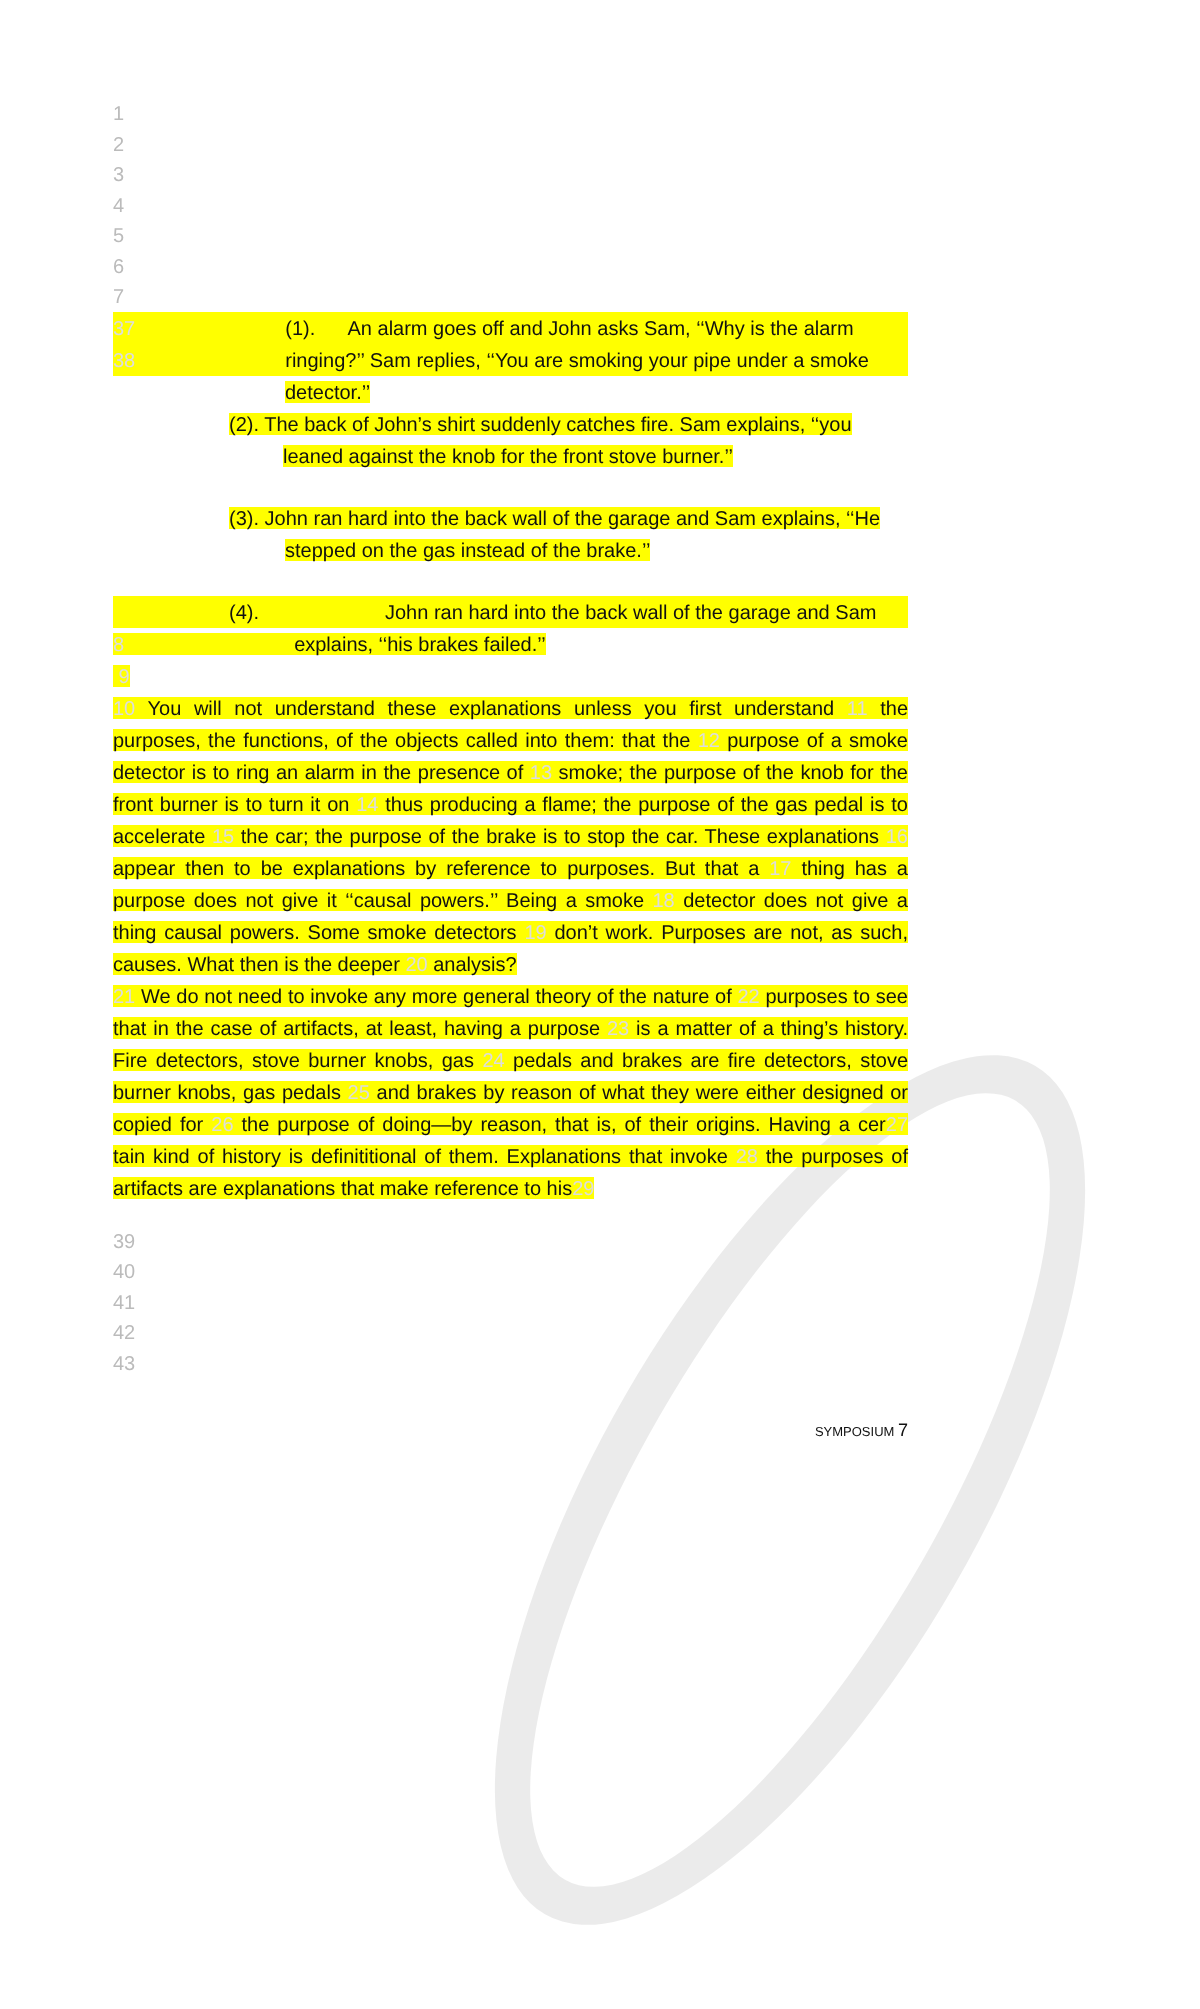1
2
3
4
5
6
7
37 (1). An alarm goes off and John asks Sam, ‘‘Why is the alarm
38 ringing?’’ Sam replies, ‘‘You are smoking your pipe under a smoke
detector.’’
(2). The back of John’s shirt suddenly catches fire. Sam explains, ‘‘you
leaned against the knob for the front stove burner.’’
(3). John ran hard into the back wall of the garage and Sam explains, ‘‘He
stepped on the gas instead of the brake.’’
(4). John ran hard into the back wall of the garage and Sam
8 explains, ‘‘his brakes failed.’’
9
10 You will not understand these explanations unless you first understand 11 the purposes, the functions, of the objects called into them: that the 12 purpose of a smoke detector is to ring an alarm in the presence of 13 smoke; the purpose of the knob for the front burner is to turn it on 14 thus producing a flame; the purpose of the gas pedal is to accelerate 15 the car; the purpose of the brake is to stop the car. These explanations 16 appear then to be explanations by reference to purposes. But that a 17 thing has a purpose does not give it ‘‘causal powers.’’ Being a smoke 18 detector does not give a thing causal powers. Some smoke detectors 19 don’t work. Purposes are not, as such, causes. What then is the deeper 20 analysis?
21 We do not need to invoke any more general theory of the nature of 22 purposes to see that in the case of artifacts, at least, having a purpose 23 is a matter of a thing’s history. Fire detectors, stove burner knobs, gas 24 pedals and brakes are fire detectors, stove burner knobs, gas pedals 25 and brakes by reason of what they were either designed or copied for 26 the purpose of doing—by reason, that is, of their origins. Having a cer27 tain kind of history is definititional of them. Explanations that invoke 28 the purposes of artifacts are explanations that make reference to his29
39
40
41
42
43
SYMPOSIUM 7